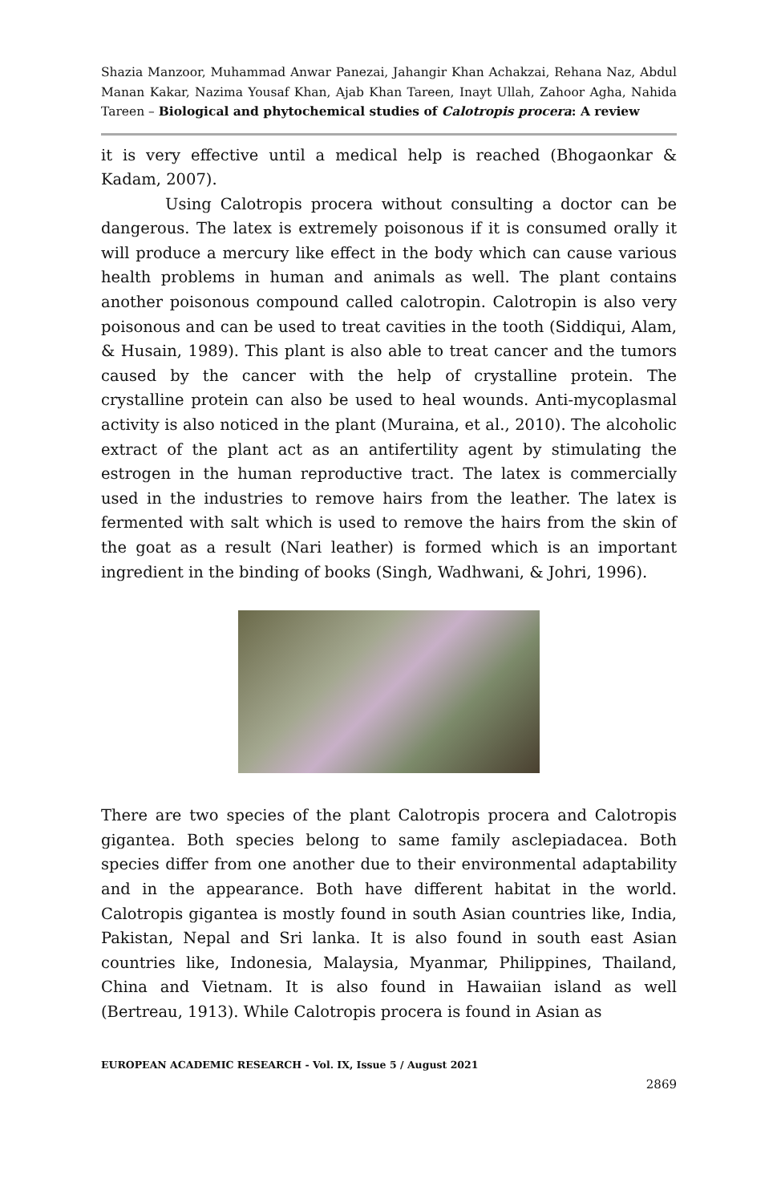Shazia Manzoor, Muhammad Anwar Panezai, Jahangir Khan Achakzai, Rehana Naz, Abdul Manan Kakar, Nazima Yousaf Khan, Ajab Khan Tareen, Inayt Ullah, Zahoor Agha, Nahida Tareen – Biological and phytochemical studies of Calotropis procera: A review
it is very effective until a medical help is reached (Bhogaonkar & Kadam, 2007).
Using Calotropis procera without consulting a doctor can be dangerous. The latex is extremely poisonous if it is consumed orally it will produce a mercury like effect in the body which can cause various health problems in human and animals as well. The plant contains another poisonous compound called calotropin. Calotropin is also very poisonous and can be used to treat cavities in the tooth (Siddiqui, Alam, & Husain, 1989). This plant is also able to treat cancer and the tumors caused by the cancer with the help of crystalline protein. The crystalline protein can also be used to heal wounds. Anti-mycoplasmal activity is also noticed in the plant (Muraina, et al., 2010). The alcoholic extract of the plant act as an antifertility agent by stimulating the estrogen in the human reproductive tract. The latex is commercially used in the industries to remove hairs from the leather. The latex is fermented with salt which is used to remove the hairs from the skin of the goat as a result (Nari leather) is formed which is an important ingredient in the binding of books (Singh, Wadhwani, & Johri, 1996).
There are two species of the plant Calotropis procera and Calotropis gigantea. Both species belong to same family asclepiadacea. Both species differ from one another due to their environmental adaptability and in the appearance. Both have different habitat in the world. Calotropis gigantea is mostly found in south Asian countries like, India, Pakistan, Nepal and Sri lanka. It is also found in south east Asian countries like, Indonesia, Malaysia, Myanmar, Philippines, Thailand, China and Vietnam. It is also found in Hawaiian island as well (Bertreau, 1913). While Calotropis procera is found in Asian as
EUROPEAN ACADEMIC RESEARCH - Vol. IX, Issue 5 / August 2021
2869